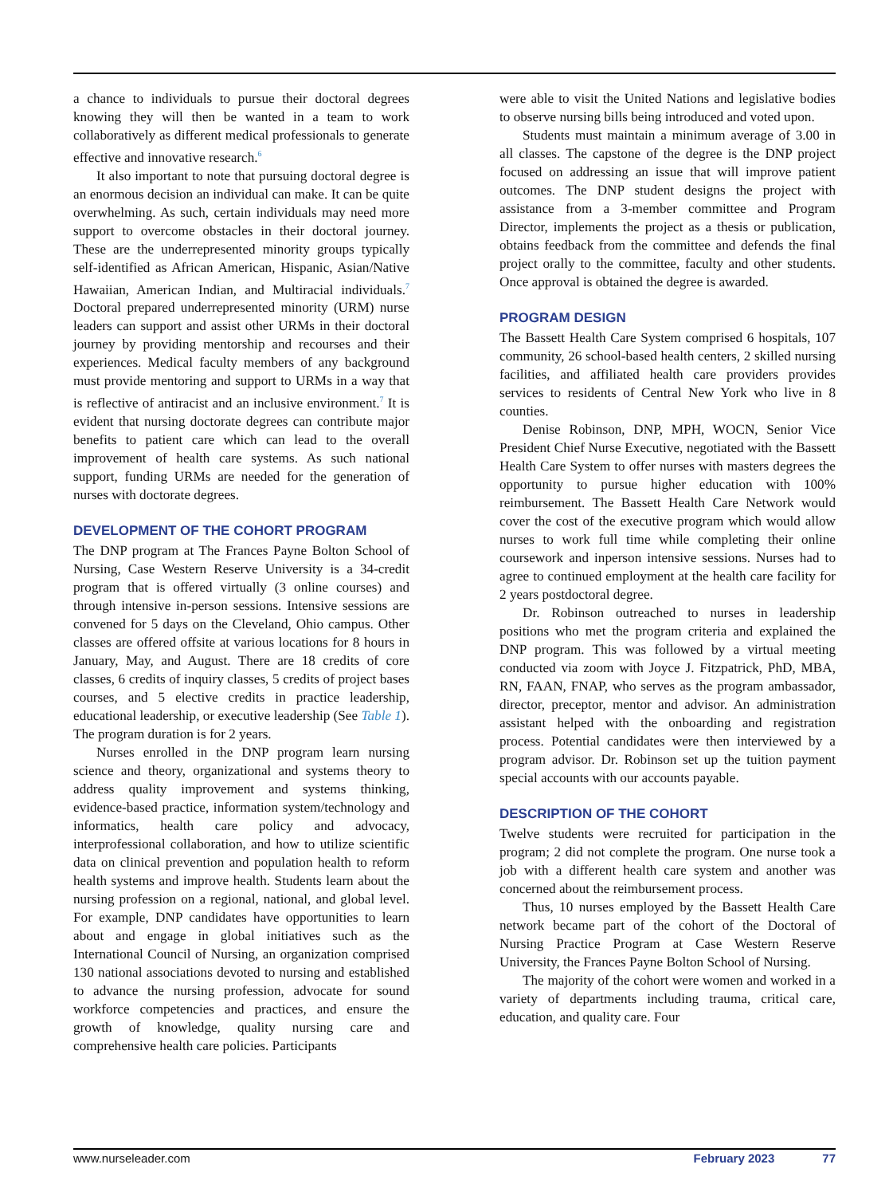a chance to individuals to pursue their doctoral degrees knowing they will then be wanted in a team to work collaboratively as different medical professionals to generate effective and innovative research.<sup>6</sup>
It also important to note that pursuing doctoral degree is an enormous decision an individual can make. It can be quite overwhelming. As such, certain individuals may need more support to overcome obstacles in their doctoral journey. These are the underrepresented minority groups typically self-identified as African American, Hispanic, Asian/Native Hawaiian, American Indian, and Multiracial individuals.<sup>7</sup> Doctoral prepared underrepresented minority (URM) nurse leaders can support and assist other URMs in their doctoral journey by providing mentorship and recourses and their experiences. Medical faculty members of any background must provide mentoring and support to URMs in a way that is reflective of antiracist and an inclusive environment.<sup>7</sup> It is evident that nursing doctorate degrees can contribute major benefits to patient care which can lead to the overall improvement of health care systems. As such national support, funding URMs are needed for the generation of nurses with doctorate degrees.
DEVELOPMENT OF THE COHORT PROGRAM
The DNP program at The Frances Payne Bolton School of Nursing, Case Western Reserve University is a 34-credit program that is offered virtually (3 online courses) and through intensive in-person sessions. Intensive sessions are convened for 5 days on the Cleveland, Ohio campus. Other classes are offered offsite at various locations for 8 hours in January, May, and August. There are 18 credits of core classes, 6 credits of inquiry classes, 5 credits of project bases courses, and 5 elective credits in practice leadership, educational leadership, or executive leadership (See Table 1). The program duration is for 2 years.
Nurses enrolled in the DNP program learn nursing science and theory, organizational and systems theory to address quality improvement and systems thinking, evidence-based practice, information system/technology and informatics, health care policy and advocacy, interprofessional collaboration, and how to utilize scientific data on clinical prevention and population health to reform health systems and improve health. Students learn about the nursing profession on a regional, national, and global level. For example, DNP candidates have opportunities to learn about and engage in global initiatives such as the International Council of Nursing, an organization comprised 130 national associations devoted to nursing and established to advance the nursing profession, advocate for sound workforce competencies and practices, and ensure the growth of knowledge, quality nursing care and comprehensive health care policies. Participants
were able to visit the United Nations and legislative bodies to observe nursing bills being introduced and voted upon.
Students must maintain a minimum average of 3.00 in all classes. The capstone of the degree is the DNP project focused on addressing an issue that will improve patient outcomes. The DNP student designs the project with assistance from a 3-member committee and Program Director, implements the project as a thesis or publication, obtains feedback from the committee and defends the final project orally to the committee, faculty and other students. Once approval is obtained the degree is awarded.
PROGRAM DESIGN
The Bassett Health Care System comprised 6 hospitals, 107 community, 26 school-based health centers, 2 skilled nursing facilities, and affiliated health care providers provides services to residents of Central New York who live in 8 counties.
Denise Robinson, DNP, MPH, WOCN, Senior Vice President Chief Nurse Executive, negotiated with the Bassett Health Care System to offer nurses with masters degrees the opportunity to pursue higher education with 100% reimbursement. The Bassett Health Care Network would cover the cost of the executive program which would allow nurses to work full time while completing their online coursework and inperson intensive sessions. Nurses had to agree to continued employment at the health care facility for 2 years postdoctoral degree.
Dr. Robinson outreached to nurses in leadership positions who met the program criteria and explained the DNP program. This was followed by a virtual meeting conducted via zoom with Joyce J. Fitzpatrick, PhD, MBA, RN, FAAN, FNAP, who serves as the program ambassador, director, preceptor, mentor and advisor. An administration assistant helped with the onboarding and registration process. Potential candidates were then interviewed by a program advisor. Dr. Robinson set up the tuition payment special accounts with our accounts payable.
DESCRIPTION OF THE COHORT
Twelve students were recruited for participation in the program; 2 did not complete the program. One nurse took a job with a different health care system and another was concerned about the reimbursement process.
Thus, 10 nurses employed by the Bassett Health Care network became part of the cohort of the Doctoral of Nursing Practice Program at Case Western Reserve University, the Frances Payne Bolton School of Nursing.
The majority of the cohort were women and worked in a variety of departments including trauma, critical care, education, and quality care. Four
www.nurseleader.com February 2023 77